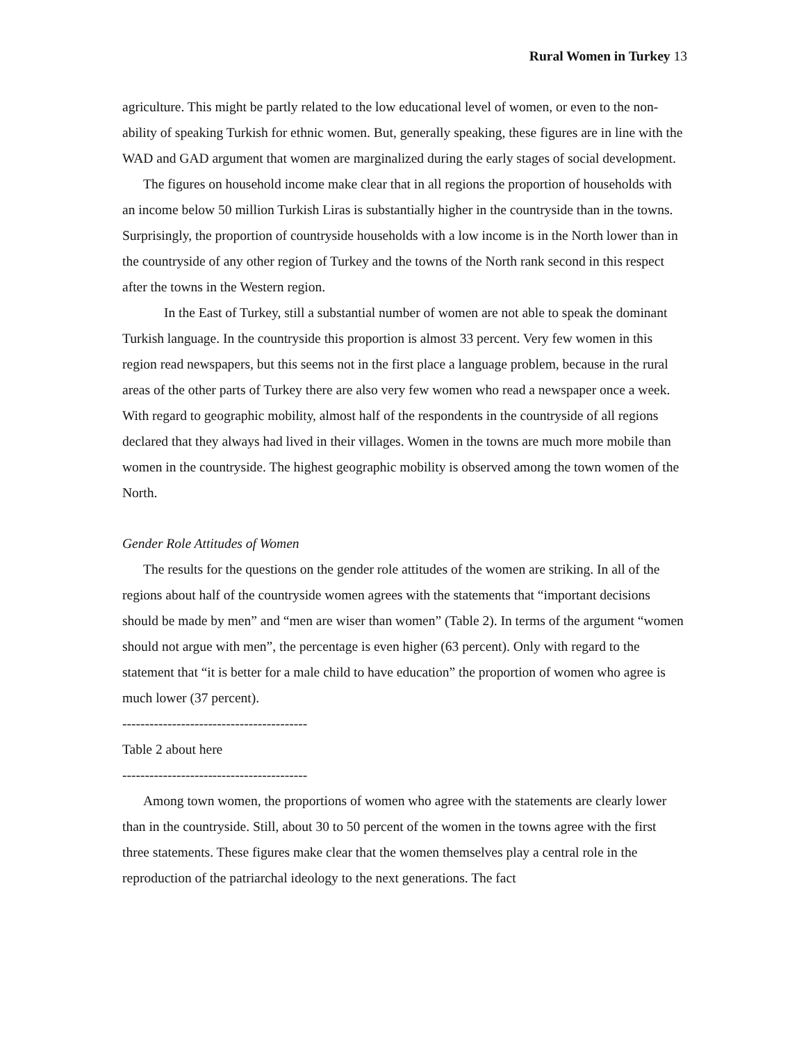Rural Women in Turkey 13
agriculture. This might be partly related to the low educational level of women, or even to the non-ability of speaking Turkish for ethnic women. But, generally speaking, these figures are in line with the WAD and GAD argument that women are marginalized during the early stages of social development.
The figures on household income make clear that in all regions the proportion of households with an income below 50 million Turkish Liras is substantially higher in the countryside than in the towns. Surprisingly, the proportion of countryside households with a low income is in the North lower than in the countryside of any other region of Turkey and the towns of the North rank second in this respect after the towns in the Western region.
In the East of Turkey, still a substantial number of women are not able to speak the dominant Turkish language. In the countryside this proportion is almost 33 percent. Very few women in this region read newspapers, but this seems not in the first place a language problem, because in the rural areas of the other parts of Turkey there are also very few women who read a newspaper once a week. With regard to geographic mobility, almost half of the respondents in the countryside of all regions declared that they always had lived in their villages. Women in the towns are much more mobile than women in the countryside. The highest geographic mobility is observed among the town women of the North.
Gender Role Attitudes of Women
The results for the questions on the gender role attitudes of the women are striking. In all of the regions about half of the countryside women agrees with the statements that “important decisions should be made by men” and “men are wiser than women” (Table 2). In terms of the argument “women should not argue with men”, the percentage is even higher (63 percent). Only with regard to the statement that “it is better for a male child to have education” the proportion of women who agree is much lower (37 percent).
-----------------------------------------
Table 2 about here
-----------------------------------------
Among town women, the proportions of women who agree with the statements are clearly lower than in the countryside. Still, about 30 to 50 percent of the women in the towns agree with the first three statements. These figures make clear that the women themselves play a central role in the reproduction of the patriarchal ideology to the next generations. The fact